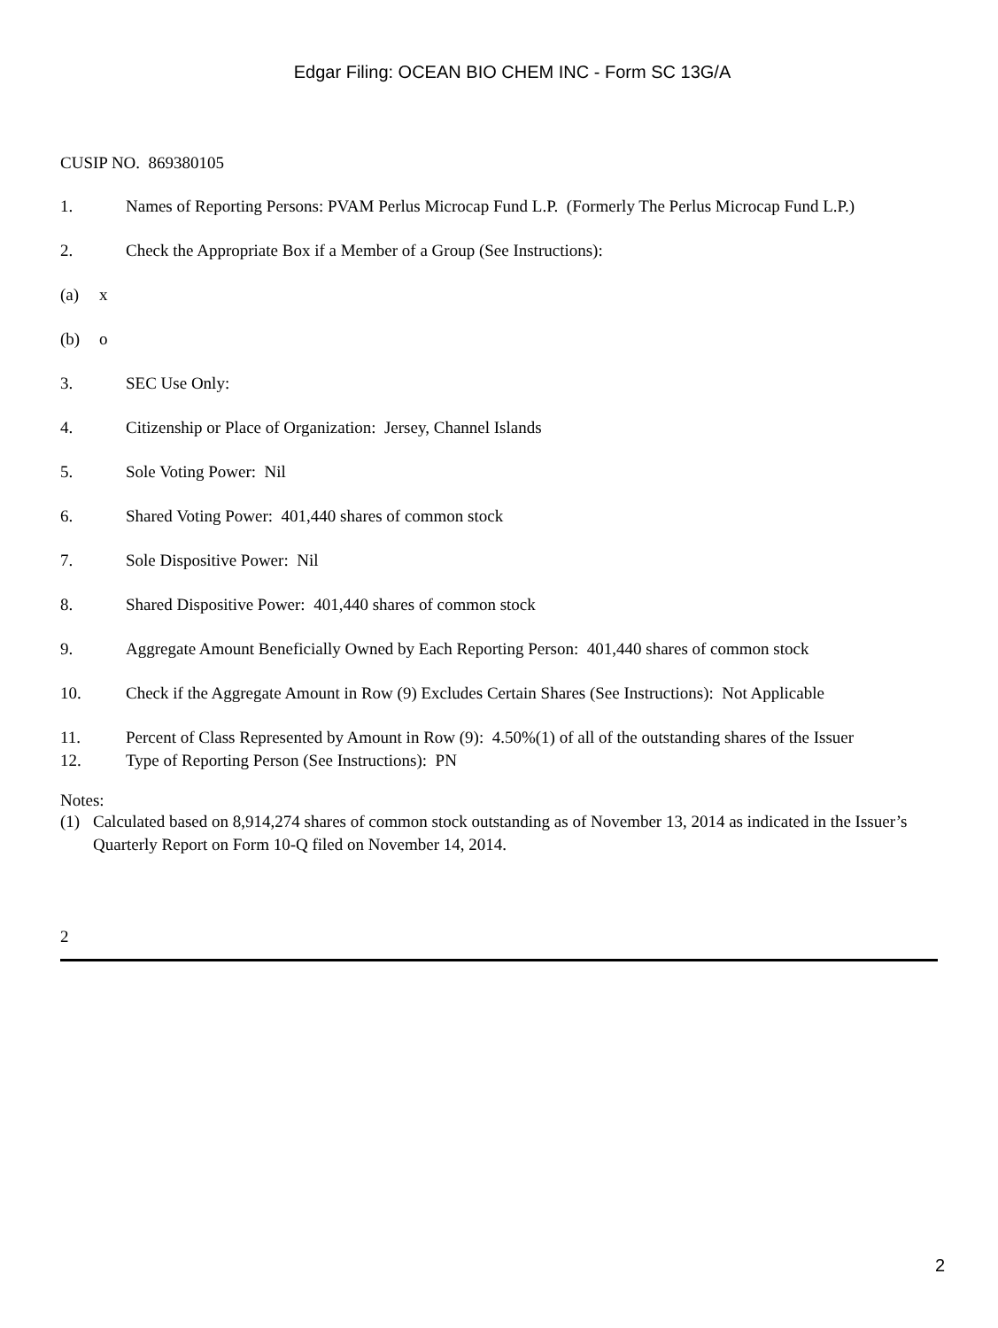Edgar Filing: OCEAN BIO CHEM INC - Form SC 13G/A
CUSIP NO. 869380105
1. Names of Reporting Persons: PVAM Perlus Microcap Fund L.P. (Formerly The Perlus Microcap Fund L.P.)
2. Check the Appropriate Box if a Member of a Group (See Instructions):
(a) x
(b) o
3. SEC Use Only:
4. Citizenship or Place of Organization: Jersey, Channel Islands
5. Sole Voting Power: Nil
6. Shared Voting Power: 401,440 shares of common stock
7. Sole Dispositive Power: Nil
8. Shared Dispositive Power: 401,440 shares of common stock
9. Aggregate Amount Beneficially Owned by Each Reporting Person: 401,440 shares of common stock
10. Check if the Aggregate Amount in Row (9) Excludes Certain Shares (See Instructions): Not Applicable
11. Percent of Class Represented by Amount in Row (9): 4.50%(1) of all of the outstanding shares of the Issuer
12. Type of Reporting Person (See Instructions): PN
Notes:
(1) Calculated based on 8,914,274 shares of common stock outstanding as of November 13, 2014 as indicated in the Issuer’s Quarterly Report on Form 10-Q filed on November 14, 2014.
2
2